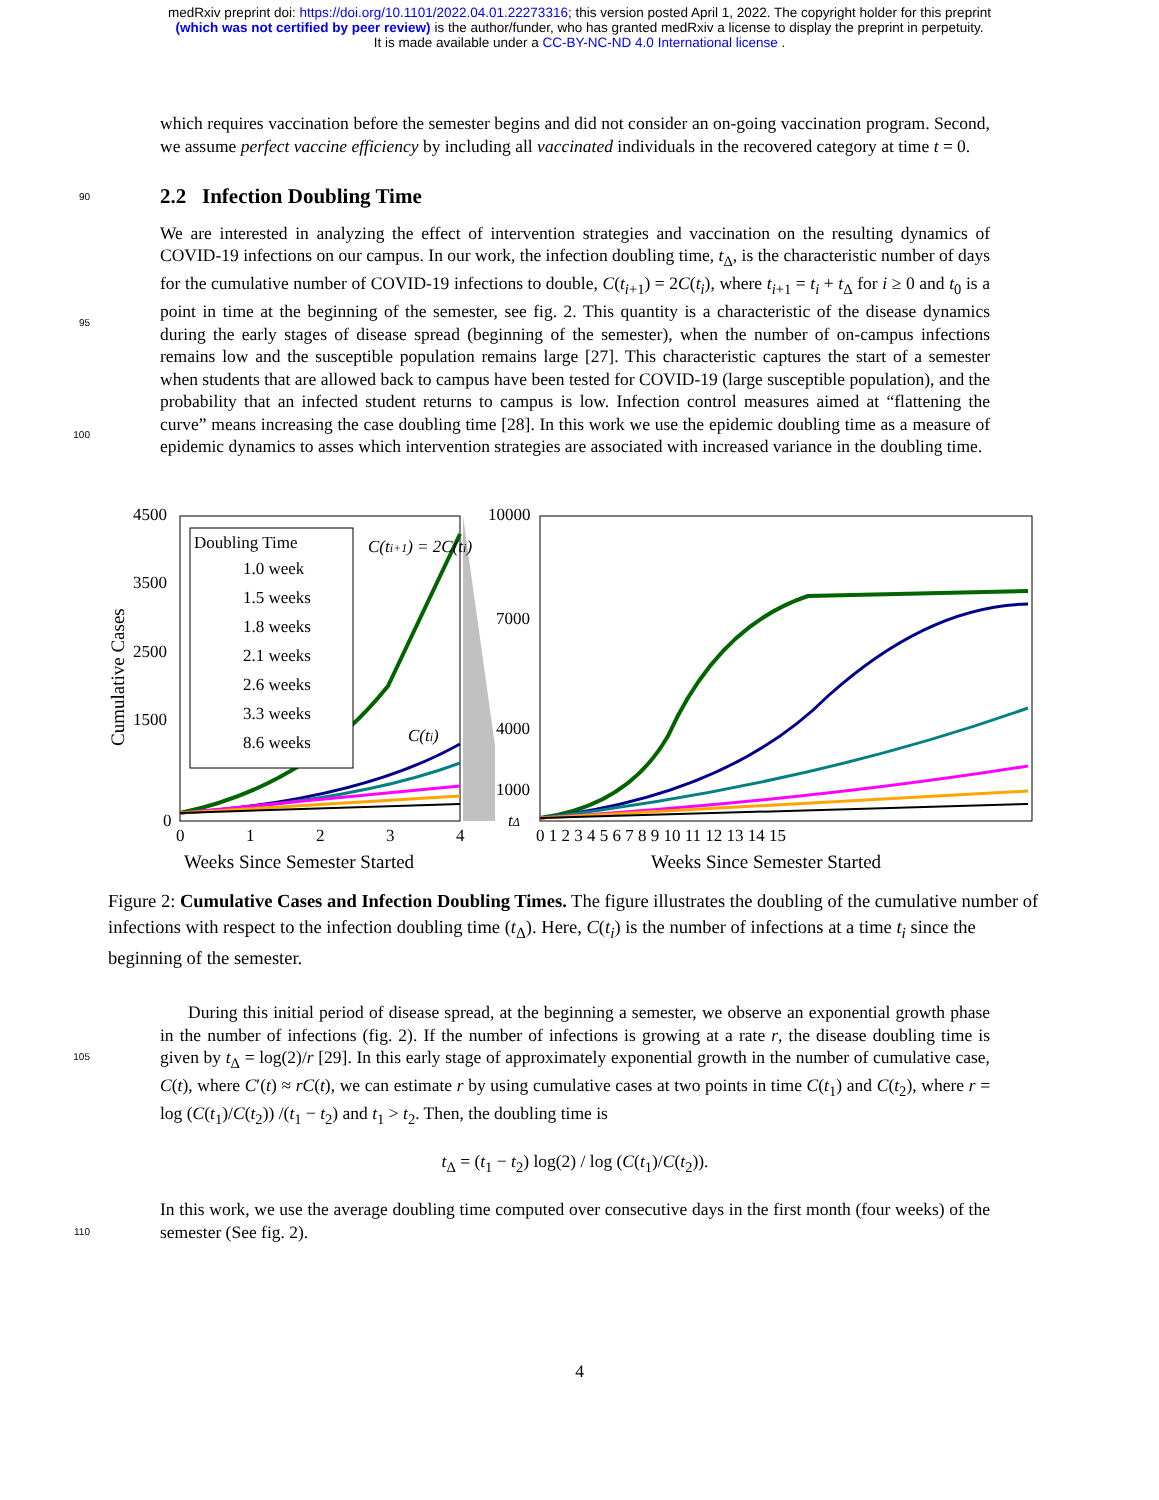medRxiv preprint doi: https://doi.org/10.1101/2022.04.01.22273316; this version posted April 1, 2022. The copyright holder for this preprint
(which was not certified by peer review) is the author/funder, who has granted medRxiv a license to display the preprint in perpetuity.
It is made available under a CC-BY-NC-ND 4.0 International license .
which requires vaccination before the semester begins and did not consider an on-going vaccination program. Second, we assume perfect vaccine efficiency by including all vaccinated individuals in the recovered category at time t = 0.
90
2.2 Infection Doubling Time
95
100
We are interested in analyzing the effect of intervention strategies and vaccination on the resulting dynamics of COVID-19 infections on our campus. In our work, the infection doubling time, t<sub>Δ</sub>, is the characteristic number of days for the cumulative number of COVID-19 infections to double, C(t<sub>i+1</sub>) = 2C(t<sub>i</sub>), where t<sub>i+1</sub> = t<sub>i</sub> + t<sub>Δ</sub> for i ≥ 0 and t<sub>0</sub> is a point in time at the beginning of the semester, see fig. 2. This quantity is a characteristic of the disease dynamics during the early stages of disease spread (beginning of the semester), when the number of on-campus infections remains low and the susceptible population remains large [27]. This characteristic captures the start of a semester when students that are allowed back to campus have been tested for COVID-19 (large susceptible population), and the probability that an infected student returns to campus is low. Infection control measures aimed at “flattening the curve” means increasing the case doubling time [28]. In this work we use the epidemic doubling time as a measure of epidemic dynamics to asses which intervention strategies are associated with increased variance in the doubling time.
4500
3500
2500
1500
0
10000
7000
4000
1000
Cumulative Cases
0
1
2
3
4
0 1 2 3 4 5 6 7 8 9 10 11 12 13 14 15
Weeks Since Semester Started
Weeks Since Semester Started
Doubling Time
1.0 week
1.5 weeks
1.8 weeks
2.1 weeks
2.6 weeks
3.3 weeks
8.6 weeks
C(ti+1) = 2C(ti)
C(ti)
tΔ
Figure 2: Cumulative Cases and Infection Doubling Times. The figure illustrates the doubling of the cumulative number of infections with respect to the infection doubling time (t<sub>Δ</sub>). Here, C(t<sub>i</sub>) is the number of infections at a time t<sub>i</sub> since the beginning of the semester.
105
During this initial period of disease spread, at the beginning a semester, we observe an exponential growth phase in the number of infections (fig. 2). If the number of infections is growing at a rate r, the disease doubling time is given by t<sub>Δ</sub> = log(2)/r [29]. In this early stage of approximately exponential growth in the number of cumulative case, C(t), where C′(t) ≈ rC(t), we can estimate r by using cumulative cases at two points in time C(t<sub>1</sub>) and C(t<sub>2</sub>), where r = log (C(t<sub>1</sub>)/C(t<sub>2</sub>)) /(t<sub>1</sub> − t<sub>2</sub>) and t<sub>1</sub> > t<sub>2</sub>. Then, the doubling time is
t<sub>Δ</sub> = (t<sub>1</sub> − t<sub>2</sub>) log(2) / log (C(t<sub>1</sub>)/C(t<sub>2</sub>)).
110
In this work, we use the average doubling time computed over consecutive days in the first month (four weeks) of the semester (See fig. 2).
4